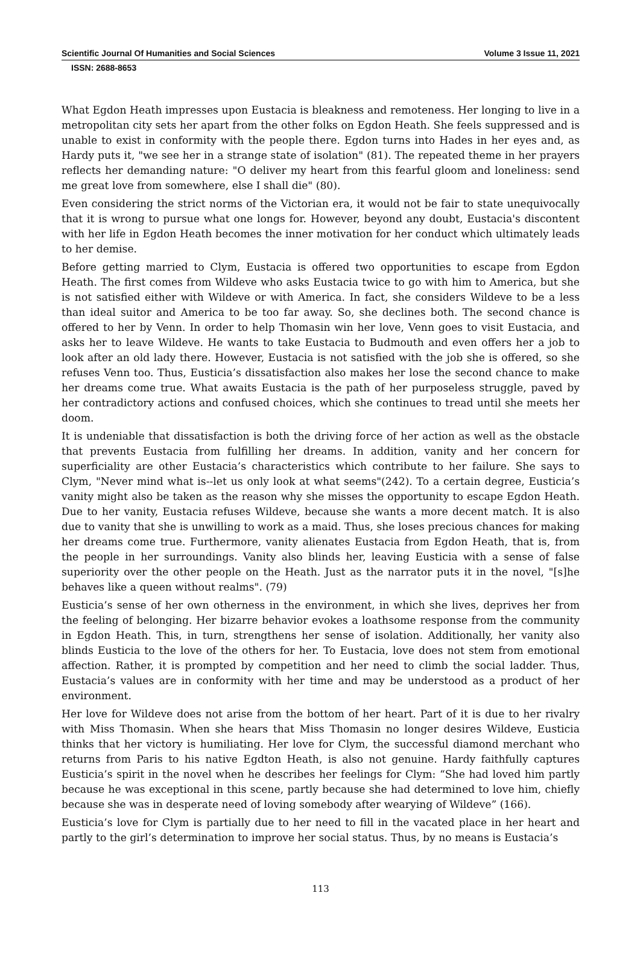Scientific Journal Of Humanities and Social Sciences Volume 3 Issue 11, 2021
ISSN: 2688-8653
What Egdon Heath impresses upon Eustacia is bleakness and remoteness. Her longing to live in a metropolitan city sets her apart from the other folks on Egdon Heath. She feels suppressed and is unable to exist in conformity with the people there. Egdon turns into Hades in her eyes and, as Hardy puts it, "we see her in a strange state of isolation" (81). The repeated theme in her prayers reflects her demanding nature: "O deliver my heart from this fearful gloom and loneliness: send me great love from somewhere, else I shall die" (80).
Even considering the strict norms of the Victorian era, it would not be fair to state unequivocally that it is wrong to pursue what one longs for. However, beyond any doubt, Eustacia's discontent with her life in Egdon Heath becomes the inner motivation for her conduct which ultimately leads to her demise.
Before getting married to Clym, Eustacia is offered two opportunities to escape from Egdon Heath. The first comes from Wildeve who asks Eustacia twice to go with him to America, but she is not satisfied either with Wildeve or with America. In fact, she considers Wildeve to be a less than ideal suitor and America to be too far away. So, she declines both. The second chance is offered to her by Venn. In order to help Thomasin win her love, Venn goes to visit Eustacia, and asks her to leave Wildeve. He wants to take Eustacia to Budmouth and even offers her a job to look after an old lady there. However, Eustacia is not satisfied with the job she is offered, so she refuses Venn too. Thus, Eusticia’s dissatisfaction also makes her lose the second chance to make her dreams come true. What awaits Eustacia is the path of her purposeless struggle, paved by her contradictory actions and confused choices, which she continues to tread until she meets her doom.
It is undeniable that dissatisfaction is both the driving force of her action as well as the obstacle that prevents Eustacia from fulfilling her dreams. In addition, vanity and her concern for superficiality are other Eustacia’s characteristics which contribute to her failure. She says to Clym, "Never mind what is--let us only look at what seems"(242). To a certain degree, Eusticia’s vanity might also be taken as the reason why she misses the opportunity to escape Egdon Heath. Due to her vanity, Eustacia refuses Wildeve, because she wants a more decent match. It is also due to vanity that she is unwilling to work as a maid. Thus, she loses precious chances for making her dreams come true. Furthermore, vanity alienates Eustacia from Egdon Heath, that is, from the people in her surroundings. Vanity also blinds her, leaving Eusticia with a sense of false superiority over the other people on the Heath. Just as the narrator puts it in the novel, "[s]he behaves like a queen without realms". (79)
Eusticia’s sense of her own otherness in the environment, in which she lives, deprives her from the feeling of belonging. Her bizarre behavior evokes a loathsome response from the community in Egdon Heath. This, in turn, strengthens her sense of isolation. Additionally, her vanity also blinds Eusticia to the love of the others for her. To Eustacia, love does not stem from emotional affection. Rather, it is prompted by competition and her need to climb the social ladder. Thus, Eustacia’s values are in conformity with her time and may be understood as a product of her environment.
Her love for Wildeve does not arise from the bottom of her heart. Part of it is due to her rivalry with Miss Thomasin. When she hears that Miss Thomasin no longer desires Wildeve, Eusticia thinks that her victory is humiliating. Her love for Clym, the successful diamond merchant who returns from Paris to his native Egdton Heath, is also not genuine. Hardy faithfully captures Eusticia’s spirit in the novel when he describes her feelings for Clym: “She had loved him partly because he was exceptional in this scene, partly because she had determined to love him, chiefly because she was in desperate need of loving somebody after wearying of Wildeve” (166).
Eusticia’s love for Clym is partially due to her need to fill in the vacated place in her heart and partly to the girl’s determination to improve her social status. Thus, by no means is Eustacia’s
113